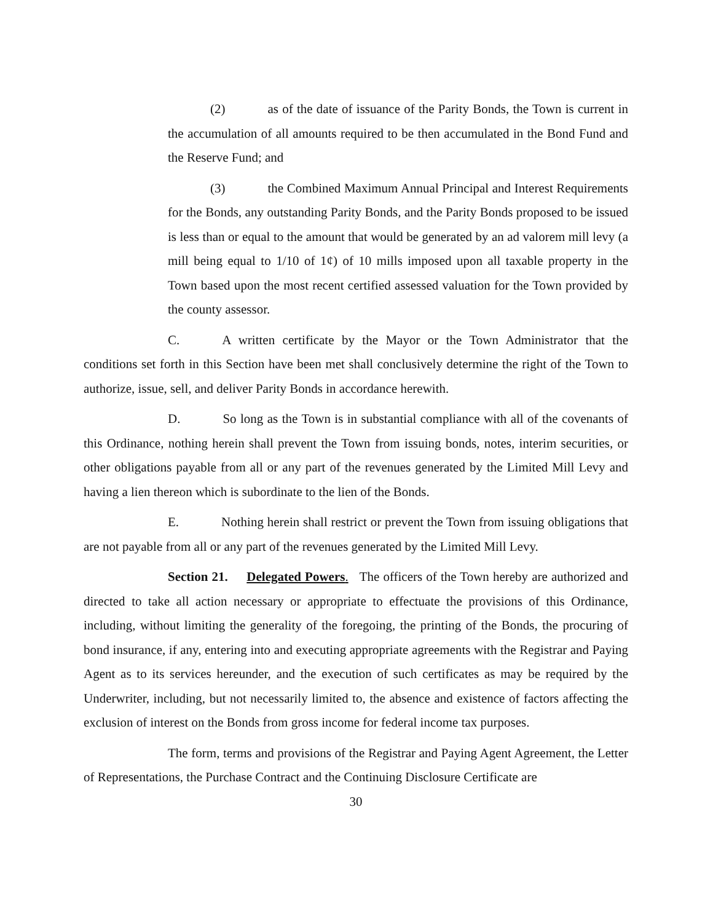(2) as of the date of issuance of the Parity Bonds, the Town is current in the accumulation of all amounts required to be then accumulated in the Bond Fund and the Reserve Fund; and
(3) the Combined Maximum Annual Principal and Interest Requirements for the Bonds, any outstanding Parity Bonds, and the Parity Bonds proposed to be issued is less than or equal to the amount that would be generated by an ad valorem mill levy (a mill being equal to 1/10 of 1¢) of 10 mills imposed upon all taxable property in the Town based upon the most recent certified assessed valuation for the Town provided by the county assessor.
C. A written certificate by the Mayor or the Town Administrator that the conditions set forth in this Section have been met shall conclusively determine the right of the Town to authorize, issue, sell, and deliver Parity Bonds in accordance herewith.
D. So long as the Town is in substantial compliance with all of the covenants of this Ordinance, nothing herein shall prevent the Town from issuing bonds, notes, interim securities, or other obligations payable from all or any part of the revenues generated by the Limited Mill Levy and having a lien thereon which is subordinate to the lien of the Bonds.
E. Nothing herein shall restrict or prevent the Town from issuing obligations that are not payable from all or any part of the revenues generated by the Limited Mill Levy.
Section 21. Delegated Powers. The officers of the Town hereby are authorized and directed to take all action necessary or appropriate to effectuate the provisions of this Ordinance, including, without limiting the generality of the foregoing, the printing of the Bonds, the procuring of bond insurance, if any, entering into and executing appropriate agreements with the Registrar and Paying Agent as to its services hereunder, and the execution of such certificates as may be required by the Underwriter, including, but not necessarily limited to, the absence and existence of factors affecting the exclusion of interest on the Bonds from gross income for federal income tax purposes.
The form, terms and provisions of the Registrar and Paying Agent Agreement, the Letter of Representations, the Purchase Contract and the Continuing Disclosure Certificate are
30